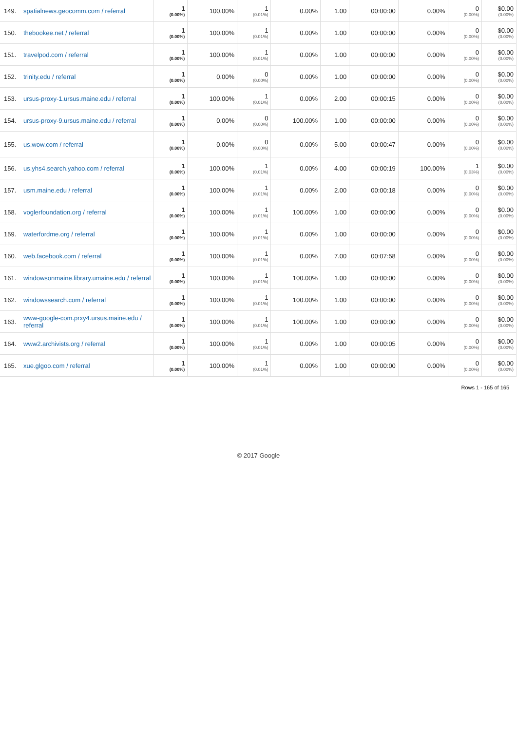| 149. | spatialnews.geocomm.com / referral | 1 (0.00%) | 100.00% | 1 (0.01%) | 0.00% | 1.00 | 00:00:00 | 0.00% | 0 (0.00%) | $0.00 (0.00%) |
| 150. | thebookee.net / referral | 1 (0.00%) | 100.00% | 1 (0.01%) | 0.00% | 1.00 | 00:00:00 | 0.00% | 0 (0.00%) | $0.00 (0.00%) |
| 151. | travelpod.com / referral | 1 (0.00%) | 100.00% | 1 (0.01%) | 0.00% | 1.00 | 00:00:00 | 0.00% | 0 (0.00%) | $0.00 (0.00%) |
| 152. | trinity.edu / referral | 1 (0.00%) | 0.00% | 0 (0.00%) | 0.00% | 1.00 | 00:00:00 | 0.00% | 0 (0.00%) | $0.00 (0.00%) |
| 153. | ursus-proxy-1.ursus.maine.edu / referral | 1 (0.00%) | 100.00% | 1 (0.01%) | 0.00% | 2.00 | 00:00:15 | 0.00% | 0 (0.00%) | $0.00 (0.00%) |
| 154. | ursus-proxy-9.ursus.maine.edu / referral | 1 (0.00%) | 0.00% | 0 (0.00%) | 100.00% | 1.00 | 00:00:00 | 0.00% | 0 (0.00%) | $0.00 (0.00%) |
| 155. | us.wow.com / referral | 1 (0.00%) | 0.00% | 0 (0.00%) | 0.00% | 5.00 | 00:00:47 | 0.00% | 0 (0.00%) | $0.00 (0.00%) |
| 156. | us.yhs4.search.yahoo.com / referral | 1 (0.00%) | 100.00% | 1 (0.01%) | 0.00% | 4.00 | 00:00:19 | 100.00% | 1 (0.03%) | $0.00 (0.00%) |
| 157. | usm.maine.edu / referral | 1 (0.00%) | 100.00% | 1 (0.01%) | 0.00% | 2.00 | 00:00:18 | 0.00% | 0 (0.00%) | $0.00 (0.00%) |
| 158. | voglerfoundation.org / referral | 1 (0.00%) | 100.00% | 1 (0.01%) | 100.00% | 1.00 | 00:00:00 | 0.00% | 0 (0.00%) | $0.00 (0.00%) |
| 159. | waterfordme.org / referral | 1 (0.00%) | 100.00% | 1 (0.01%) | 0.00% | 1.00 | 00:00:00 | 0.00% | 0 (0.00%) | $0.00 (0.00%) |
| 160. | web.facebook.com / referral | 1 (0.00%) | 100.00% | 1 (0.01%) | 0.00% | 7.00 | 00:07:58 | 0.00% | 0 (0.00%) | $0.00 (0.00%) |
| 161. | windowsonmaine.library.umaine.edu / referral | 1 (0.00%) | 100.00% | 1 (0.01%) | 100.00% | 1.00 | 00:00:00 | 0.00% | 0 (0.00%) | $0.00 (0.00%) |
| 162. | windowssearch.com / referral | 1 (0.00%) | 100.00% | 1 (0.01%) | 100.00% | 1.00 | 00:00:00 | 0.00% | 0 (0.00%) | $0.00 (0.00%) |
| 163. | www-google-com.prxy4.ursus.maine.edu / referral | 1 (0.00%) | 100.00% | 1 (0.01%) | 100.00% | 1.00 | 00:00:00 | 0.00% | 0 (0.00%) | $0.00 (0.00%) |
| 164. | www2.archivists.org / referral | 1 (0.00%) | 100.00% | 1 (0.01%) | 0.00% | 1.00 | 00:00:05 | 0.00% | 0 (0.00%) | $0.00 (0.00%) |
| 165. | xue.glgoo.com / referral | 1 (0.00%) | 100.00% | 1 (0.01%) | 0.00% | 1.00 | 00:00:00 | 0.00% | 0 (0.00%) | $0.00 (0.00%) |
Rows 1 - 165 of 165
© 2017 Google